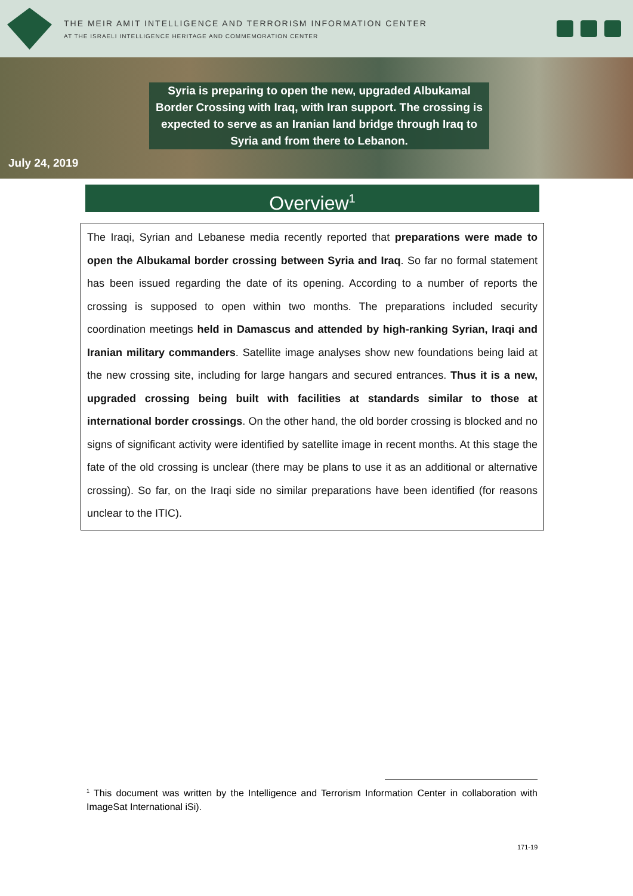THE MEIR AMIT INTELLIGENCE AND TERRORISM INFORMATION CENTER
AT THE ISRAELI INTELLIGENCE HERITAGE AND COMMEMORATION CENTER
Syria is preparing to open the new, upgraded Albukamal Border Crossing with Iraq, with Iran support. The crossing is expected to serve as an Iranian land bridge through Iraq to Syria and from there to Lebanon.
July 24, 2019
Overview<sup>1</sup>
The Iraqi, Syrian and Lebanese media recently reported that preparations were made to open the Albukamal border crossing between Syria and Iraq. So far no formal statement has been issued regarding the date of its opening. According to a number of reports the crossing is supposed to open within two months. The preparations included security coordination meetings held in Damascus and attended by high-ranking Syrian, Iraqi and Iranian military commanders. Satellite image analyses show new foundations being laid at the new crossing site, including for large hangars and secured entrances. Thus it is a new, upgraded crossing being built with facilities at standards similar to those at international border crossings. On the other hand, the old border crossing is blocked and no signs of significant activity were identified by satellite image in recent months. At this stage the fate of the old crossing is unclear (there may be plans to use it as an additional or alternative crossing). So far, on the Iraqi side no similar preparations have been identified (for reasons unclear to the ITIC).
<sup>1</sup> This document was written by the Intelligence and Terrorism Information Center in collaboration with ImageSat International iSi).
171-19